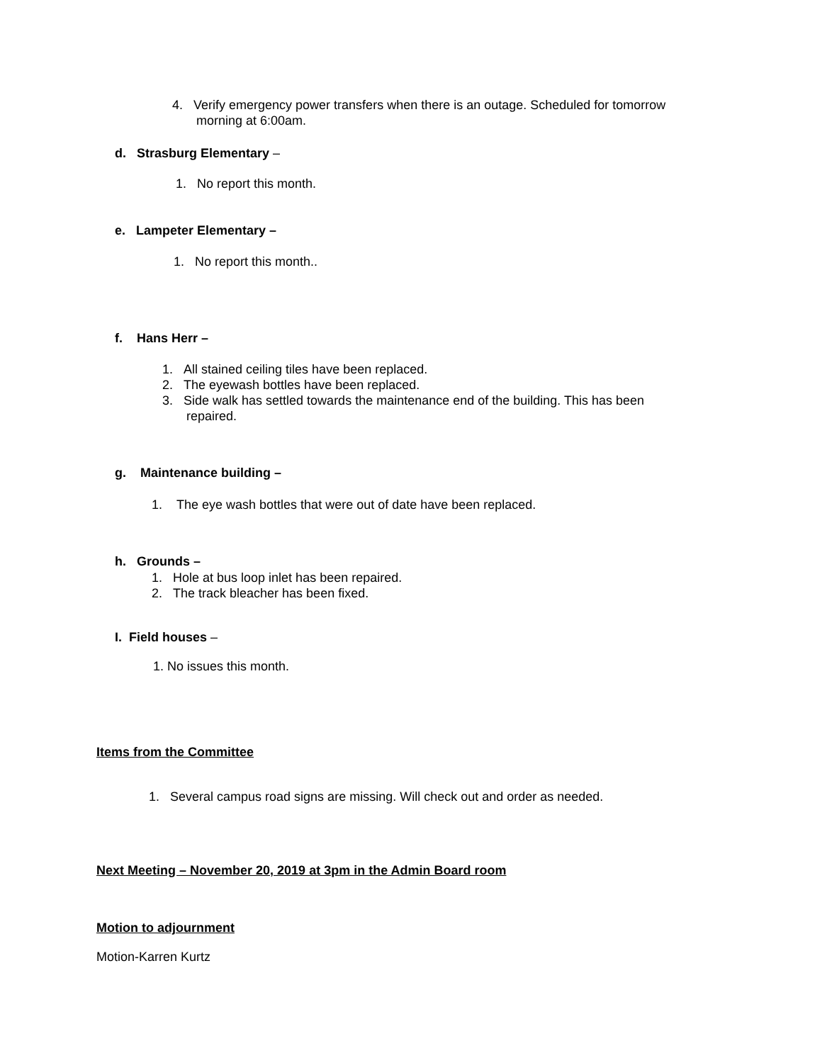4. Verify emergency power transfers when there is an outage. Scheduled for tomorrow
morning at 6:00am.
d. Strasburg Elementary –
1. No report this month.
e. Lampeter Elementary –
1. No report this month..
f. Hans Herr –
1. All stained ceiling tiles have been replaced.
2. The eyewash bottles have been replaced.
3. Side walk has settled towards the maintenance end of the building. This has been
repaired.
g. Maintenance building –
1. The eye wash bottles that were out of date have been replaced.
h. Grounds –
1. Hole at bus loop inlet has been repaired.
2. The track bleacher has been fixed.
I. Field houses –
1. No issues this month.
Items from the Committee
1. Several campus road signs are missing. Will check out and order as needed.
Next Meeting – November 20, 2019 at 3pm in the Admin Board room
Motion to adjournment
Motion-Karren Kurtz